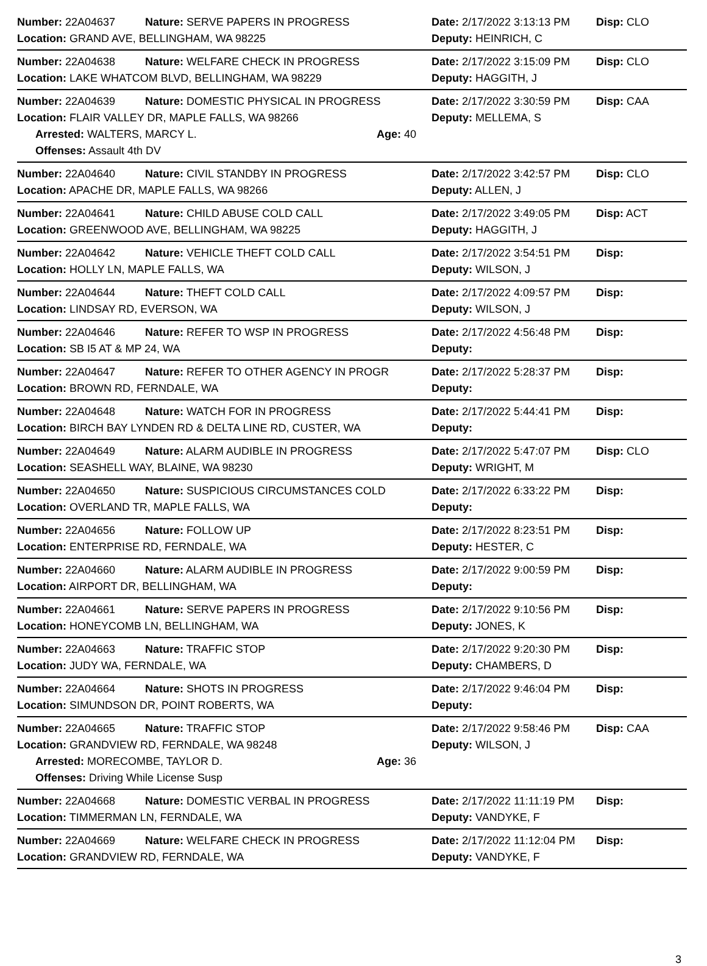Number: 22A04637 Nature: SERVE PAPERS IN PROGRESS Date: 2/17/2022 3:13:13 PM Disp: CLO
Location: GRAND AVE, BELLINGHAM, WA 98225 Deputy: HEINRICH, C
Number: 22A04638 Nature: WELFARE CHECK IN PROGRESS Date: 2/17/2022 3:15:09 PM Disp: CLO
Location: LAKE WHATCOM BLVD, BELLINGHAM, WA 98229 Deputy: HAGGITH, J
Number: 22A04639 Nature: DOMESTIC PHYSICAL IN PROGRESS Date: 2/17/2022 3:30:59 PM Disp: CAA
Location: FLAIR VALLEY DR, MAPLE FALLS, WA 98266 Deputy: MELLEMA, S
Arrested: WALTERS, MARCY L. Age: 40
Offenses: Assault 4th DV
Number: 22A04640 Nature: CIVIL STANDBY IN PROGRESS Date: 2/17/2022 3:42:57 PM Disp: CLO
Location: APACHE DR, MAPLE FALLS, WA 98266 Deputy: ALLEN, J
Number: 22A04641 Nature: CHILD ABUSE COLD CALL Date: 2/17/2022 3:49:05 PM Disp: ACT
Location: GREENWOOD AVE, BELLINGHAM, WA 98225 Deputy: HAGGITH, J
Number: 22A04642 Nature: VEHICLE THEFT COLD CALL Date: 2/17/2022 3:54:51 PM Disp:
Location: HOLLY LN, MAPLE FALLS, WA Deputy: WILSON, J
Number: 22A04644 Nature: THEFT COLD CALL Date: 2/17/2022 4:09:57 PM Disp:
Location: LINDSAY RD, EVERSON, WA Deputy: WILSON, J
Number: 22A04646 Nature: REFER TO WSP IN PROGRESS Date: 2/17/2022 4:56:48 PM Disp:
Location: SB I5 AT & MP 24, WA Deputy:
Number: 22A04647 Nature: REFER TO OTHER AGENCY IN PROGR Date: 2/17/2022 5:28:37 PM Disp:
Location: BROWN RD, FERNDALE, WA Deputy:
Number: 22A04648 Nature: WATCH FOR IN PROGRESS Date: 2/17/2022 5:44:41 PM Disp:
Location: BIRCH BAY LYNDEN RD & DELTA LINE RD, CUSTER, WA Deputy:
Number: 22A04649 Nature: ALARM AUDIBLE IN PROGRESS Date: 2/17/2022 5:47:07 PM Disp: CLO
Location: SEASHELL WAY, BLAINE, WA 98230 Deputy: WRIGHT, M
Number: 22A04650 Nature: SUSPICIOUS CIRCUMSTANCES COLD Date: 2/17/2022 6:33:22 PM Disp:
Location: OVERLAND TR, MAPLE FALLS, WA Deputy:
Number: 22A04656 Nature: FOLLOW UP Date: 2/17/2022 8:23:51 PM Disp:
Location: ENTERPRISE RD, FERNDALE, WA Deputy: HESTER, C
Number: 22A04660 Nature: ALARM AUDIBLE IN PROGRESS Date: 2/17/2022 9:00:59 PM Disp:
Location: AIRPORT DR, BELLINGHAM, WA Deputy:
Number: 22A04661 Nature: SERVE PAPERS IN PROGRESS Date: 2/17/2022 9:10:56 PM Disp:
Location: HONEYCOMB LN, BELLINGHAM, WA Deputy: JONES, K
Number: 22A04663 Nature: TRAFFIC STOP Date: 2/17/2022 9:20:30 PM Disp:
Location: JUDY WA, FERNDALE, WA Deputy: CHAMBERS, D
Number: 22A04664 Nature: SHOTS IN PROGRESS Date: 2/17/2022 9:46:04 PM Disp:
Location: SIMUNDSON DR, POINT ROBERTS, WA Deputy:
Number: 22A04665 Nature: TRAFFIC STOP Date: 2/17/2022 9:58:46 PM Disp: CAA
Location: GRANDVIEW RD, FERNDALE, WA 98248 Deputy: WILSON, J
Arrested: MORECOMBE, TAYLOR D. Age: 36
Offenses: Driving While License Susp
Number: 22A04668 Nature: DOMESTIC VERBAL IN PROGRESS Date: 2/17/2022 11:11:19 PM Disp:
Location: TIMMERMAN LN, FERNDALE, WA Deputy: VANDYKE, F
Number: 22A04669 Nature: WELFARE CHECK IN PROGRESS Date: 2/17/2022 11:12:04 PM Disp:
Location: GRANDVIEW RD, FERNDALE, WA Deputy: VANDYKE, F
3